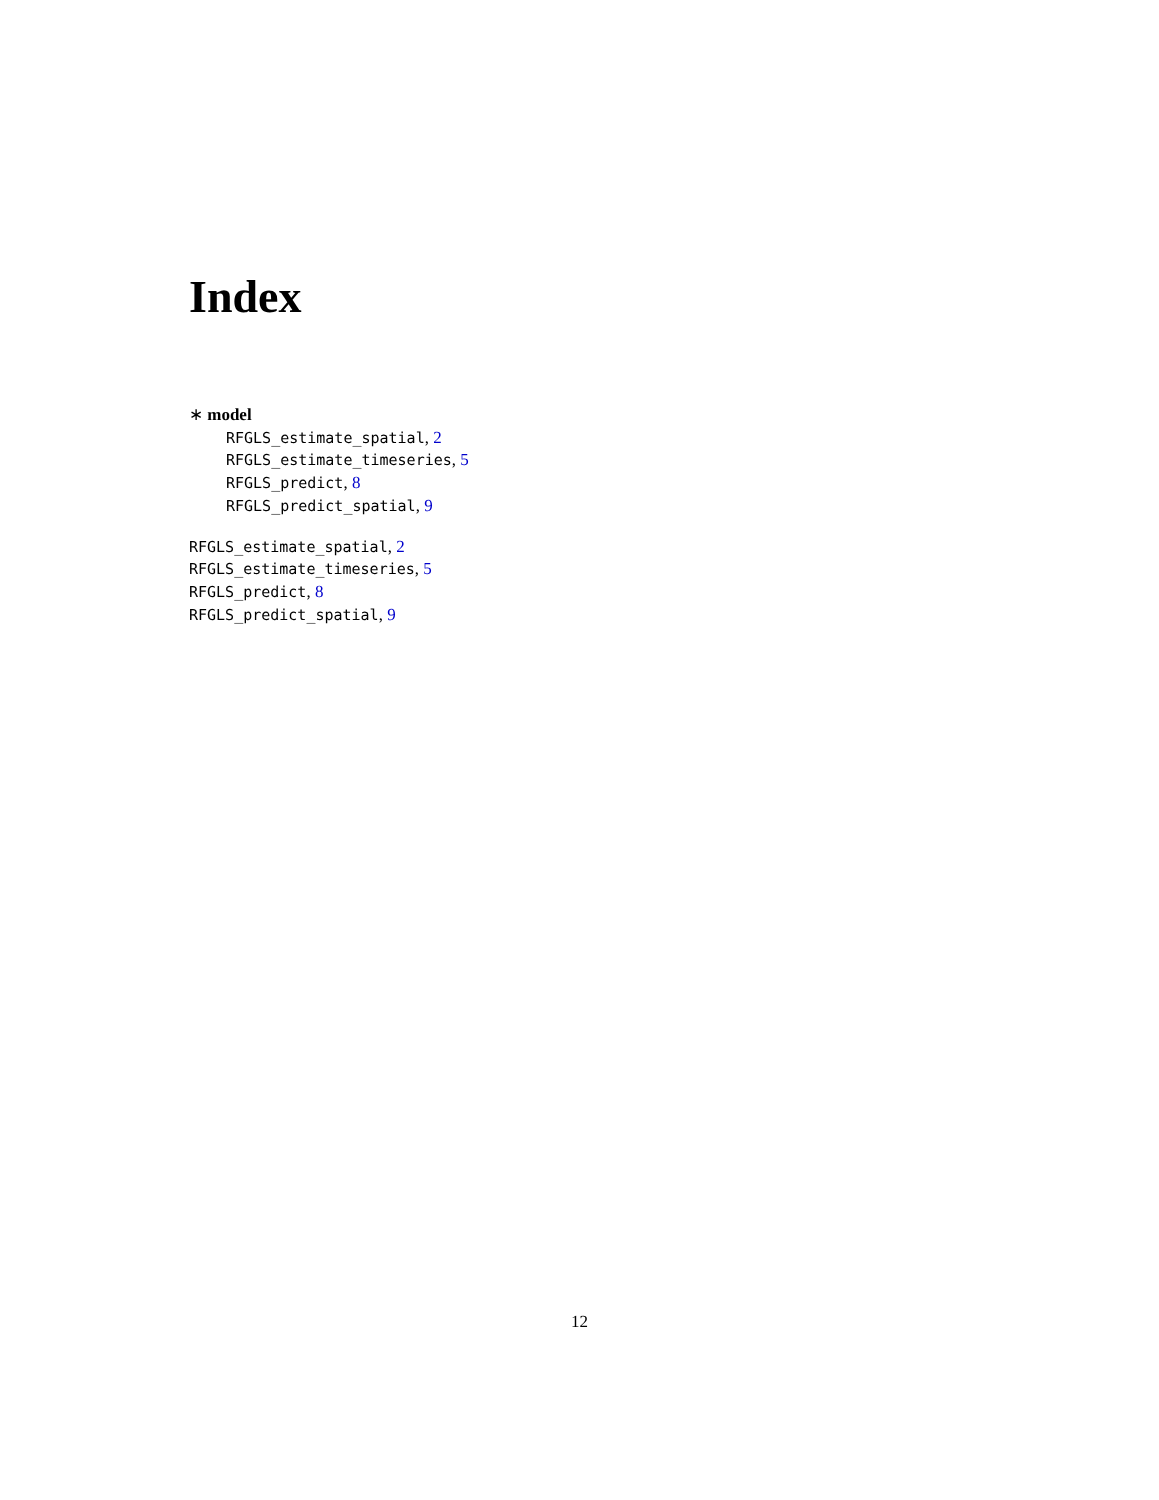Index
∗ model
RFGLS_estimate_spatial, 2
RFGLS_estimate_timeseries, 5
RFGLS_predict, 8
RFGLS_predict_spatial, 9
RFGLS_estimate_spatial, 2
RFGLS_estimate_timeseries, 5
RFGLS_predict, 8
RFGLS_predict_spatial, 9
12